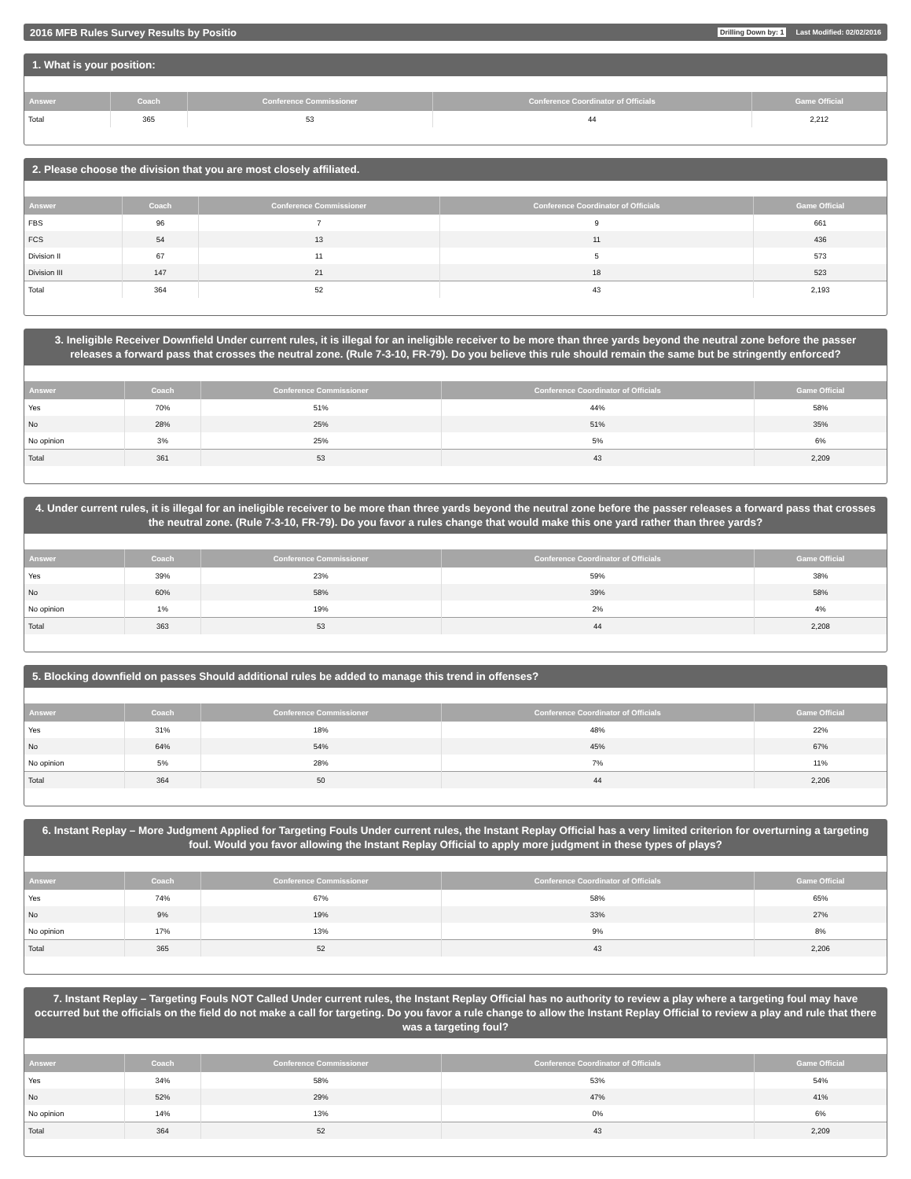2016 MFB Rules Survey Results by Positio Drilling Down by: 1 Last Modified: 02/02/2016
1. What is your position:
| Answer | Coach | Conference Commissioner | Conference Coordinator of Officials | Game Official |
| --- | --- | --- | --- | --- |
| Total | 365 | 53 | 44 | 2,212 |
2. Please choose the division that you are most closely affiliated.
| Answer | Coach | Conference Commissioner | Conference Coordinator of Officials | Game Official |
| --- | --- | --- | --- | --- |
| FBS | 96 | 7 | 9 | 661 |
| FCS | 54 | 13 | 11 | 436 |
| Division II | 67 | 11 | 5 | 573 |
| Division III | 147 | 21 | 18 | 523 |
| Total | 364 | 52 | 43 | 2,193 |
3. Ineligible Receiver Downfield Under current rules, it is illegal for an ineligible receiver to be more than three yards beyond the neutral zone before the passer releases a forward pass that crosses the neutral zone. (Rule 7-3-10, FR-79). Do you believe this rule should remain the same but be stringently enforced?
| Answer | Coach | Conference Commissioner | Conference Coordinator of Officials | Game Official |
| --- | --- | --- | --- | --- |
| Yes | 70% | 51% | 44% | 58% |
| No | 28% | 25% | 51% | 35% |
| No opinion | 3% | 25% | 5% | 6% |
| Total | 361 | 53 | 43 | 2,209 |
4. Under current rules, it is illegal for an ineligible receiver to be more than three yards beyond the neutral zone before the passer releases a forward pass that crosses the neutral zone. (Rule 7-3-10, FR-79). Do you favor a rules change that would make this one yard rather than three yards?
| Answer | Coach | Conference Commissioner | Conference Coordinator of Officials | Game Official |
| --- | --- | --- | --- | --- |
| Yes | 39% | 23% | 59% | 38% |
| No | 60% | 58% | 39% | 58% |
| No opinion | 1% | 19% | 2% | 4% |
| Total | 363 | 53 | 44 | 2,208 |
5. Blocking downfield on passes Should additional rules be added to manage this trend in offenses?
| Answer | Coach | Conference Commissioner | Conference Coordinator of Officials | Game Official |
| --- | --- | --- | --- | --- |
| Yes | 31% | 18% | 48% | 22% |
| No | 64% | 54% | 45% | 67% |
| No opinion | 5% | 28% | 7% | 11% |
| Total | 364 | 50 | 44 | 2,206 |
6. Instant Replay – More Judgment Applied for Targeting Fouls Under current rules, the Instant Replay Official has a very limited criterion for overturning a targeting foul. Would you favor allowing the Instant Replay Official to apply more judgment in these types of plays?
| Answer | Coach | Conference Commissioner | Conference Coordinator of Officials | Game Official |
| --- | --- | --- | --- | --- |
| Yes | 74% | 67% | 58% | 65% |
| No | 9% | 19% | 33% | 27% |
| No opinion | 17% | 13% | 9% | 8% |
| Total | 365 | 52 | 43 | 2,206 |
7. Instant Replay – Targeting Fouls NOT Called Under current rules, the Instant Replay Official has no authority to review a play where a targeting foul may have occurred but the officials on the field do not make a call for targeting. Do you favor a rule change to allow the Instant Replay Official to review a play and rule that there was a targeting foul?
| Answer | Coach | Conference Commissioner | Conference Coordinator of Officials | Game Official |
| --- | --- | --- | --- | --- |
| Yes | 34% | 58% | 53% | 54% |
| No | 52% | 29% | 47% | 41% |
| No opinion | 14% | 13% | 0% | 6% |
| Total | 364 | 52 | 43 | 2,209 |